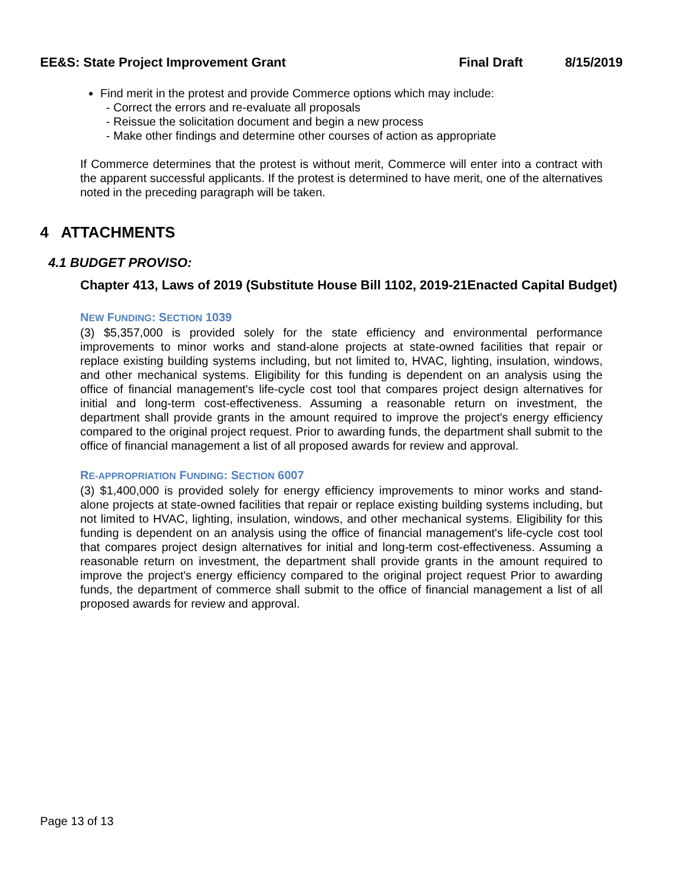EE&S: State Project Improvement Grant Final Draft 8/15/2019
Find merit in the protest and provide Commerce options which may include:
- Correct the errors and re-evaluate all proposals
- Reissue the solicitation document and begin a new process
- Make other findings and determine other courses of action as appropriate
If Commerce determines that the protest is without merit, Commerce will enter into a contract with the apparent successful applicants. If the protest is determined to have merit, one of the alternatives noted in the preceding paragraph will be taken.
4 ATTACHMENTS
4.1 BUDGET PROVISO:
Chapter 413, Laws of 2019 (Substitute House Bill 1102, 2019-21Enacted Capital Budget)
NEW FUNDING: SECTION 1039
(3) $5,357,000 is provided solely for the state efficiency and environmental performance improvements to minor works and stand-alone projects at state-owned facilities that repair or replace existing building systems including, but not limited to, HVAC, lighting, insulation, windows, and other mechanical systems. Eligibility for this funding is dependent on an analysis using the office of financial management's life-cycle cost tool that compares project design alternatives for initial and long-term cost-effectiveness. Assuming a reasonable return on investment, the department shall provide grants in the amount required to improve the project's energy efficiency compared to the original project request. Prior to awarding funds, the department shall submit to the office of financial management a list of all proposed awards for review and approval.
RE-APPROPRIATION FUNDING: SECTION 6007
(3) $1,400,000 is provided solely for energy efficiency improvements to minor works and stand-alone projects at state-owned facilities that repair or replace existing building systems including, but not limited to HVAC, lighting, insulation, windows, and other mechanical systems. Eligibility for this funding is dependent on an analysis using the office of financial management's life-cycle cost tool that compares project design alternatives for initial and long-term cost-effectiveness. Assuming a reasonable return on investment, the department shall provide grants in the amount required to improve the project's energy efficiency compared to the original project request Prior to awarding funds, the department of commerce shall submit to the office of financial management a list of all proposed awards for review and approval.
Page 13 of 13